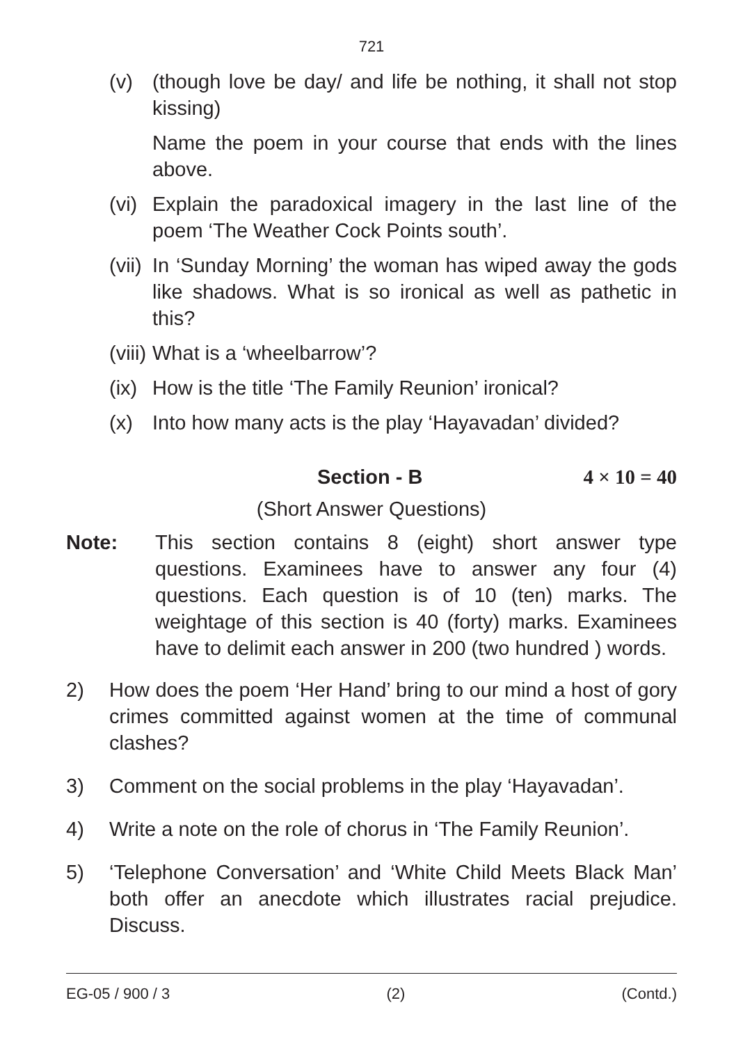721
(v) (though love be day/ and life be nothing, it shall not stop kissing)
Name the poem in your course that ends with the lines above.
(vi)
Explain the paradoxical imagery in the last line of the poem ‘The Weather Cock Points south’.
(vii)
In ‘Sunday Morning’ the woman has wiped away the gods like shadows. What is so ironical as well as pathetic in this?
(viii)
What is a ‘wheelbarrow’?
(ix)
How is the title ‘The Family Reunion’ ironical?
(x) Into how many acts is the play ‘Hayavadan’ divided?
Section - B 4 × 10 = 40
(Short Answer Questions)
Note: This section contains 8 (eight) short answer type questions. Examinees have to answer any four (4) questions. Each question is of 10 (ten) marks. The weightage of this section is 40 (forty) marks. Examinees have to delimit each answer in 200 (two hundred ) words.
2) How does the poem ‘Her Hand’ bring to our mind a host of gory crimes committed against women at the time of communal clashes?
3) Comment on the social problems in the play ‘Hayavadan’.
4) Write a note on the role of chorus in ‘The Family Reunion’.
5) ‘Telephone Conversation’ and ‘White Child Meets Black Man’ both offer an anecdote which illustrates racial prejudice. Discuss.
EG-05 / 900 / 3 (2) (Contd.)